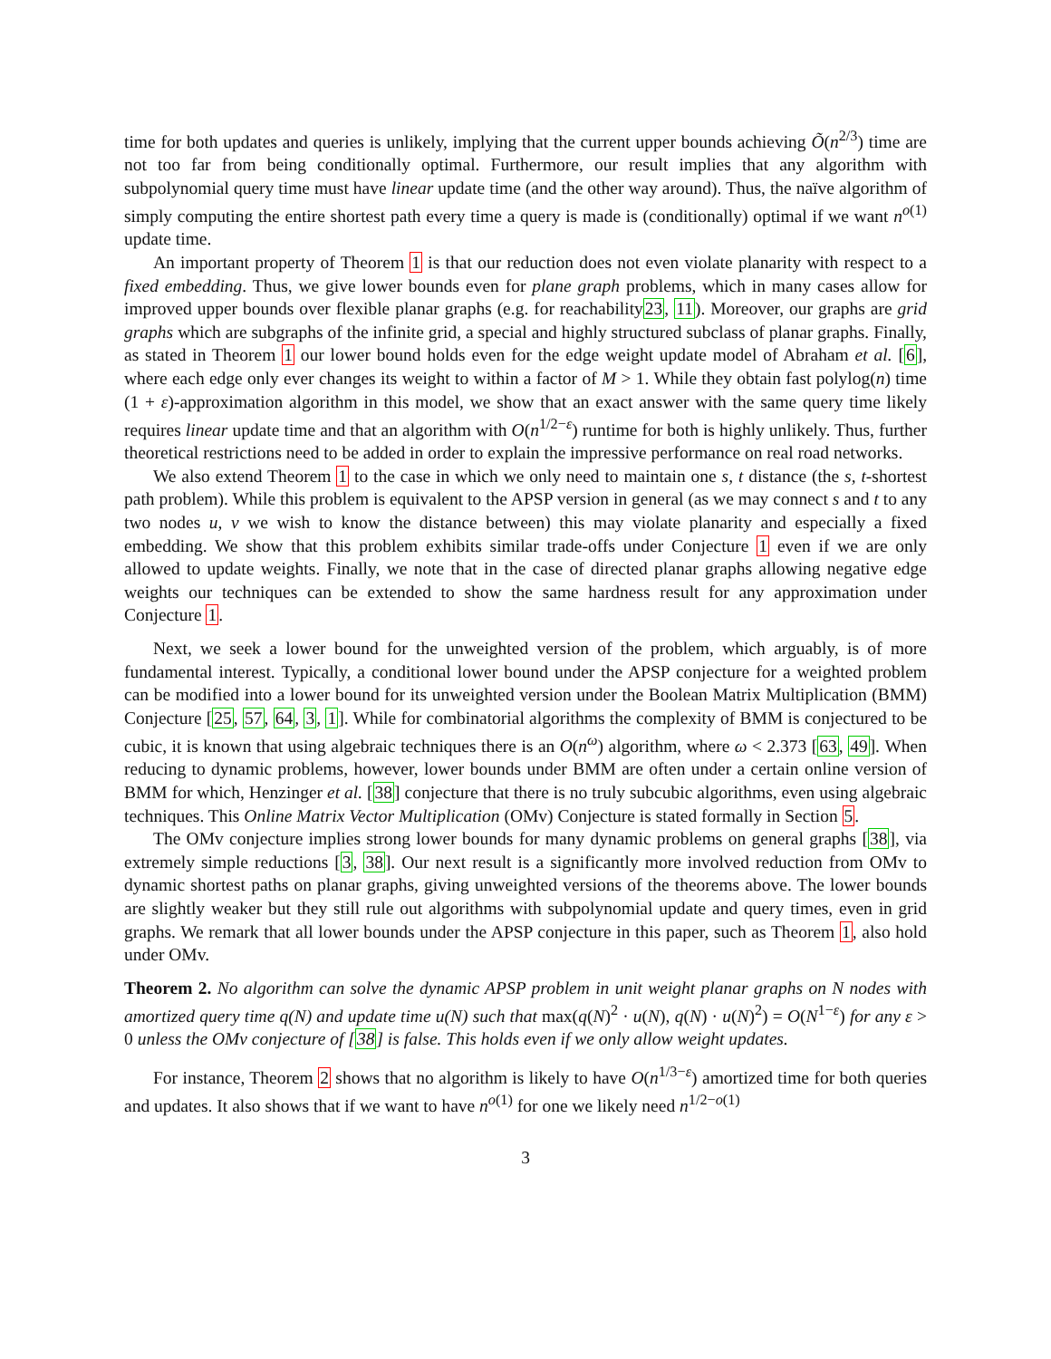time for both updates and queries is unlikely, implying that the current upper bounds achieving Õ(n<sup>2/3</sup>) time are not too far from being conditionally optimal. Furthermore, our result implies that any algorithm with subpolynomial query time must have linear update time (and the other way around). Thus, the naïve algorithm of simply computing the entire shortest path every time a query is made is (conditionally) optimal if we want n<sup>o(1)</sup> update time.
An important property of Theorem 1 is that our reduction does not even violate planarity with respect to a fixed embedding. Thus, we give lower bounds even for plane graph problems, which in many cases allow for improved upper bounds over flexible planar graphs (e.g. for reachability23, 11). Moreover, our graphs are grid graphs which are subgraphs of the infinite grid, a special and highly structured subclass of planar graphs. Finally, as stated in Theorem 1 our lower bound holds even for the edge weight update model of Abraham et al. [6], where each edge only ever changes its weight to within a factor of M > 1. While they obtain fast polylog(n) time (1 + ε)-approximation algorithm in this model, we show that an exact answer with the same query time likely requires linear update time and that an algorithm with O(n<sup>1/2−ε</sup>) runtime for both is highly unlikely. Thus, further theoretical restrictions need to be added in order to explain the impressive performance on real road networks.
We also extend Theorem 1 to the case in which we only need to maintain one s, t distance (the s, t-shortest path problem). While this problem is equivalent to the APSP version in general (as we may connect s and t to any two nodes u, v we wish to know the distance between) this may violate planarity and especially a fixed embedding. We show that this problem exhibits similar trade-offs under Conjecture 1 even if we are only allowed to update weights. Finally, we note that in the case of directed planar graphs allowing negative edge weights our techniques can be extended to show the same hardness result for any approximation under Conjecture 1.
Next, we seek a lower bound for the unweighted version of the problem, which arguably, is of more fundamental interest. Typically, a conditional lower bound under the APSP conjecture for a weighted problem can be modified into a lower bound for its unweighted version under the Boolean Matrix Multiplication (BMM) Conjecture [25, 57, 64, 3, 1]. While for combinatorial algorithms the complexity of BMM is conjectured to be cubic, it is known that using algebraic techniques there is an O(n<sup>ω</sup>) algorithm, where ω < 2.373 [63, 49]. When reducing to dynamic problems, however, lower bounds under BMM are often under a certain online version of BMM for which, Henzinger et al. [38] conjecture that there is no truly subcubic algorithms, even using algebraic techniques. This Online Matrix Vector Multiplication (OMv) Conjecture is stated formally in Section 5.
The OMv conjecture implies strong lower bounds for many dynamic problems on general graphs [38], via extremely simple reductions [3, 38]. Our next result is a significantly more involved reduction from OMv to dynamic shortest paths on planar graphs, giving unweighted versions of the theorems above. The lower bounds are slightly weaker but they still rule out algorithms with subpolynomial update and query times, even in grid graphs. We remark that all lower bounds under the APSP conjecture in this paper, such as Theorem 1, also hold under OMv.
Theorem 2. No algorithm can solve the dynamic APSP problem in unit weight planar graphs on N nodes with amortized query time q(N) and update time u(N) such that max(q(N)<sup>2</sup> · u(N), q(N) · u(N)<sup>2</sup>) = O(N<sup>1−ε</sup>) for any ε > 0 unless the OMv conjecture of [38] is false. This holds even if we only allow weight updates.
For instance, Theorem 2 shows that no algorithm is likely to have O(n<sup>1/3−ε</sup>) amortized time for both queries and updates. It also shows that if we want to have n<sup>o(1)</sup> for one we likely need n<sup>1/2−o(1)</sup>
3